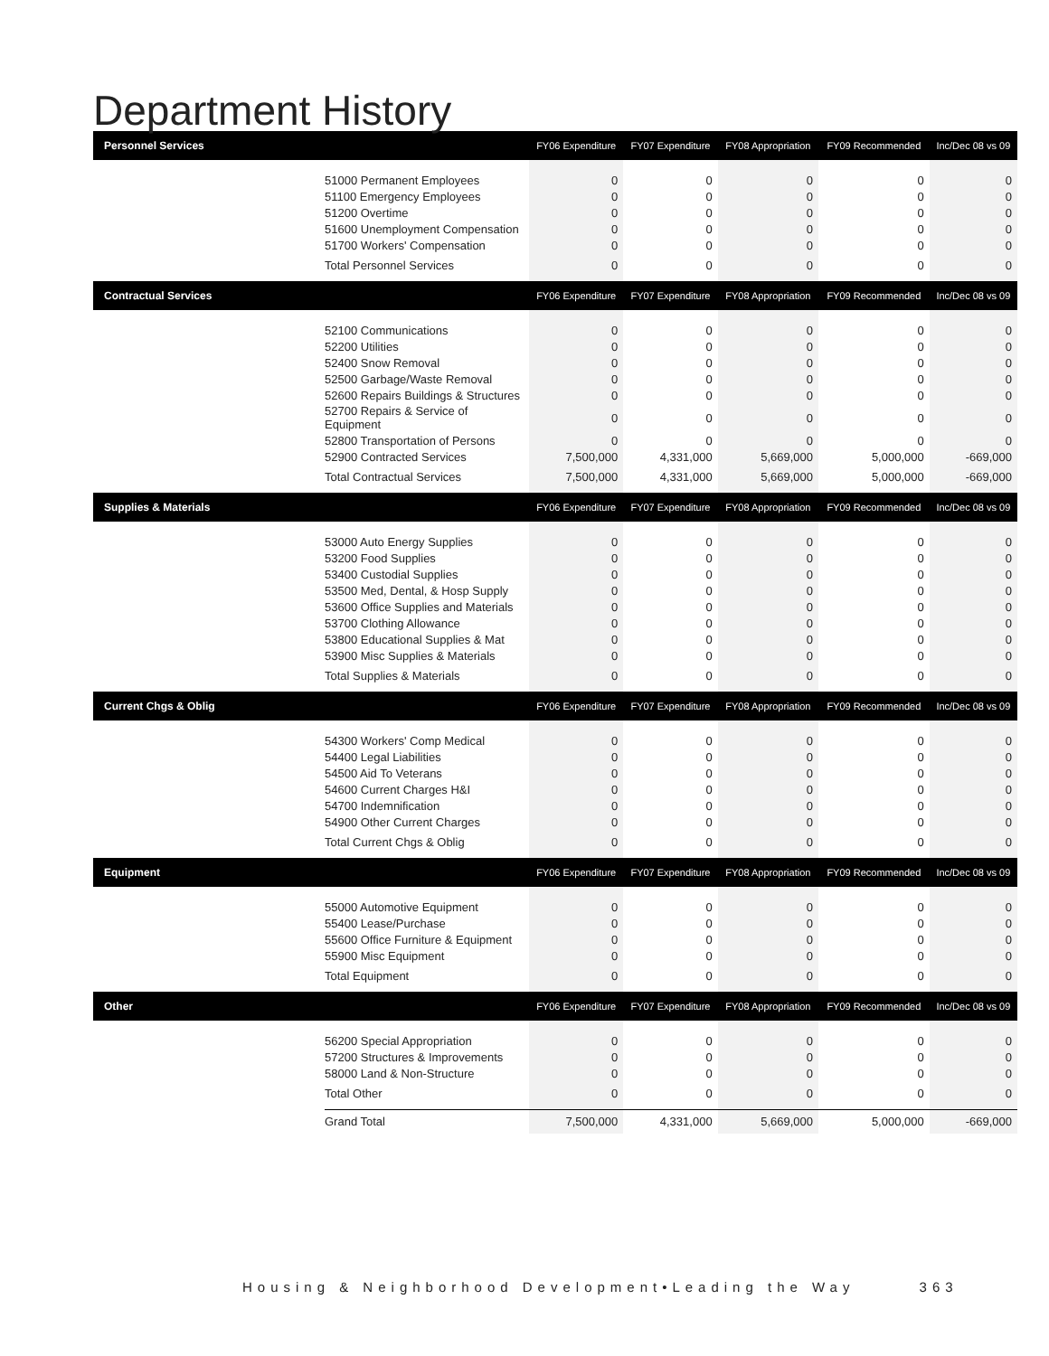Department History
| Personnel Services | | FY06 Expenditure | FY07 Expenditure | FY08 Appropriation | FY09 Recommended | Inc/Dec 08 vs 09 |
| --- | --- | --- | --- | --- | --- | --- |
| | 51000 Permanent Employees | 0 | 0 | 0 | 0 | 0 |
| | 51100 Emergency Employees | 0 | 0 | 0 | 0 | 0 |
| | 51200 Overtime | 0 | 0 | 0 | 0 | 0 |
| | 51600 Unemployment Compensation | 0 | 0 | 0 | 0 | 0 |
| | 51700 Workers' Compensation | 0 | 0 | 0 | 0 | 0 |
| | Total Personnel Services | 0 | 0 | 0 | 0 | 0 |
| Contractual Services | | FY06 Expenditure | FY07 Expenditure | FY08 Appropriation | FY09 Recommended | Inc/Dec 08 vs 09 |
| | 52100 Communications | 0 | 0 | 0 | 0 | 0 |
| | 52200 Utilities | 0 | 0 | 0 | 0 | 0 |
| | 52400 Snow Removal | 0 | 0 | 0 | 0 | 0 |
| | 52500 Garbage/Waste Removal | 0 | 0 | 0 | 0 | 0 |
| | 52600 Repairs Buildings & Structures | 0 | 0 | 0 | 0 | 0 |
| | 52700 Repairs & Service of Equipment | 0 | 0 | 0 | 0 | 0 |
| | 52800 Transportation of Persons | 0 | 0 | 0 | 0 | 0 |
| | 52900 Contracted Services | 7,500,000 | 4,331,000 | 5,669,000 | 5,000,000 | -669,000 |
| | Total Contractual Services | 7,500,000 | 4,331,000 | 5,669,000 | 5,000,000 | -669,000 |
| Supplies & Materials | | FY06 Expenditure | FY07 Expenditure | FY08 Appropriation | FY09 Recommended | Inc/Dec 08 vs 09 |
| | 53000 Auto Energy Supplies | 0 | 0 | 0 | 0 | 0 |
| | 53200 Food Supplies | 0 | 0 | 0 | 0 | 0 |
| | 53400 Custodial Supplies | 0 | 0 | 0 | 0 | 0 |
| | 53500 Med, Dental, & Hosp Supply | 0 | 0 | 0 | 0 | 0 |
| | 53600 Office Supplies and Materials | 0 | 0 | 0 | 0 | 0 |
| | 53700 Clothing Allowance | 0 | 0 | 0 | 0 | 0 |
| | 53800 Educational Supplies & Mat | 0 | 0 | 0 | 0 | 0 |
| | 53900 Misc Supplies & Materials | 0 | 0 | 0 | 0 | 0 |
| | Total Supplies & Materials | 0 | 0 | 0 | 0 | 0 |
| Current Chgs & Oblig | | FY06 Expenditure | FY07 Expenditure | FY08 Appropriation | FY09 Recommended | Inc/Dec 08 vs 09 |
| | 54300 Workers' Comp Medical | 0 | 0 | 0 | 0 | 0 |
| | 54400 Legal Liabilities | 0 | 0 | 0 | 0 | 0 |
| | 54500 Aid To Veterans | 0 | 0 | 0 | 0 | 0 |
| | 54600 Current Charges H&I | 0 | 0 | 0 | 0 | 0 |
| | 54700 Indemnification | 0 | 0 | 0 | 0 | 0 |
| | 54900 Other Current Charges | 0 | 0 | 0 | 0 | 0 |
| | Total Current Chgs & Oblig | 0 | 0 | 0 | 0 | 0 |
| Equipment | | FY06 Expenditure | FY07 Expenditure | FY08 Appropriation | FY09 Recommended | Inc/Dec 08 vs 09 |
| | 55000 Automotive Equipment | 0 | 0 | 0 | 0 | 0 |
| | 55400 Lease/Purchase | 0 | 0 | 0 | 0 | 0 |
| | 55600 Office Furniture & Equipment | 0 | 0 | 0 | 0 | 0 |
| | 55900 Misc Equipment | 0 | 0 | 0 | 0 | 0 |
| | Total Equipment | 0 | 0 | 0 | 0 | 0 |
| Other | | FY06 Expenditure | FY07 Expenditure | FY08 Appropriation | FY09 Recommended | Inc/Dec 08 vs 09 |
| | 56200 Special Appropriation | 0 | 0 | 0 | 0 | 0 |
| | 57200 Structures & Improvements | 0 | 0 | 0 | 0 | 0 |
| | 58000 Land & Non-Structure | 0 | 0 | 0 | 0 | 0 |
| | Total Other | 0 | 0 | 0 | 0 | 0 |
| | Grand Total | 7,500,000 | 4,331,000 | 5,669,000 | 5,000,000 | -669,000 |
Housing & Neighborhood Development•Leading the Way 363